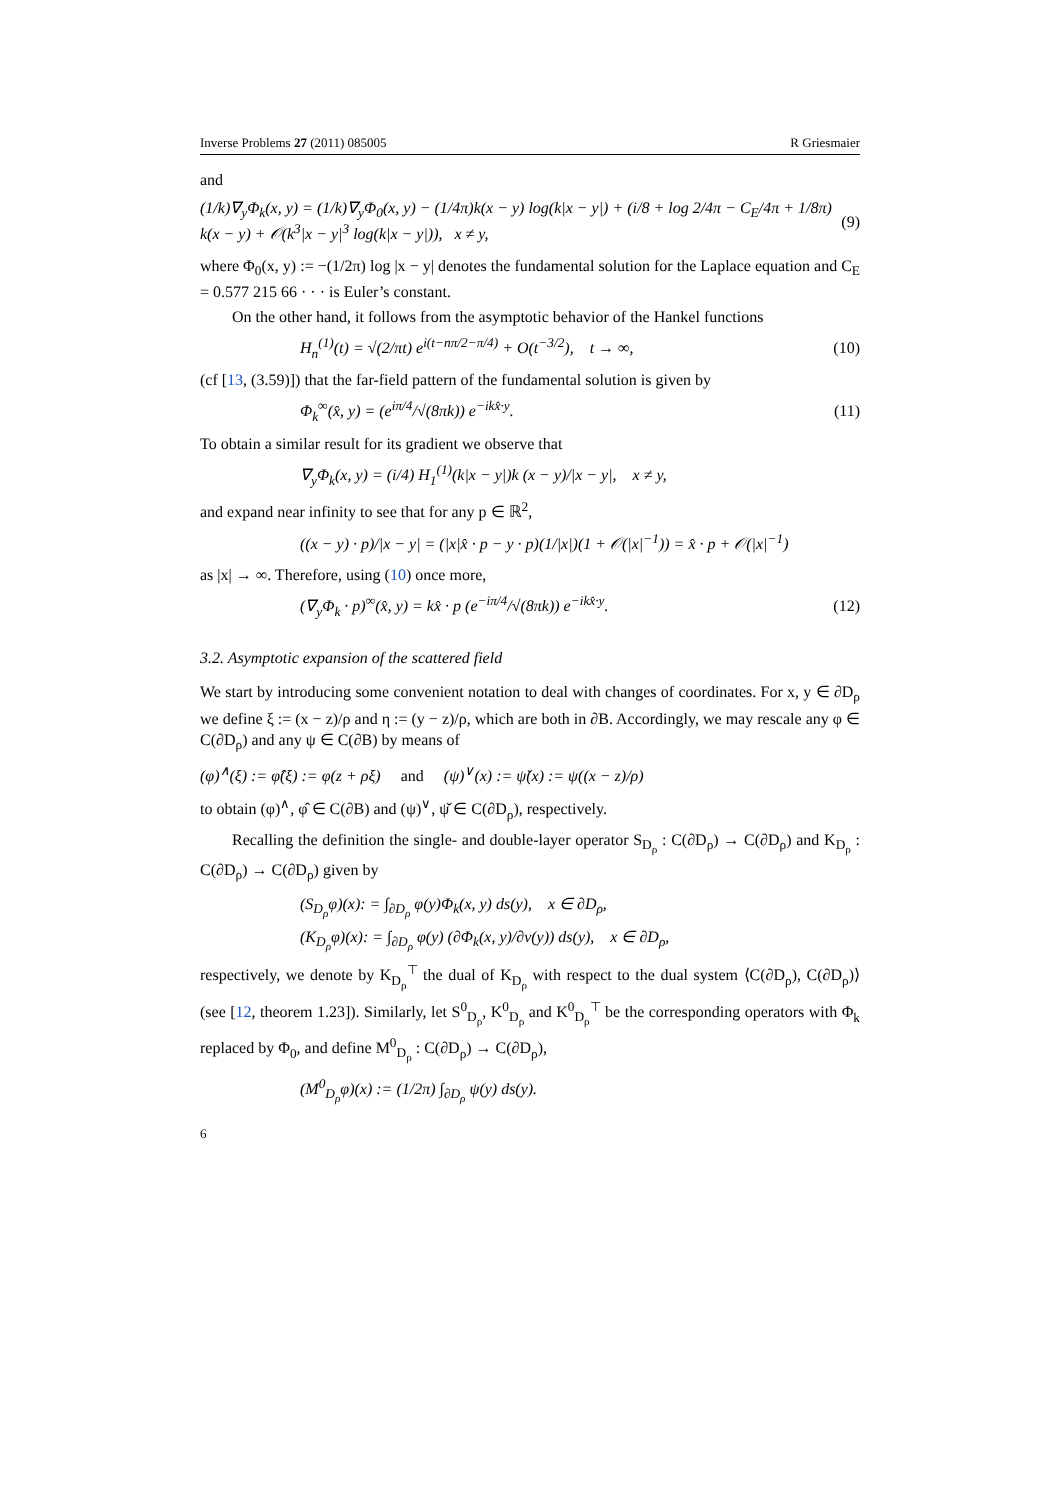Inverse Problems 27 (2011) 085005 R Griesmaier
and
(1/k)∇<sub>y</sub>Φ<sub>k</sub>(x, y) = (1/k)∇<sub>y</sub>Φ<sub>0</sub>(x, y) − (1/4π)k(x − y) log(k|x − y|) + (i/8 + log 2/4π − C<sub>E</sub>/4π + 1/8π) k(x − y) + 𝒪(k<sup>3</sup>|x − y|<sup>3</sup> log(k|x − y|)), x ≠ y, (9)
where Φ<sub>0</sub>(x, y) := −(1/2π) log |x − y| denotes the fundamental solution for the Laplace equation and C<sub>E</sub> = 0.577 215 66 · · · is Euler’s constant.
On the other hand, it follows from the asymptotic behavior of the Hankel functions
H<sub>n</sub><sup>(1)</sup>(t) = √(2/πt) e<sup>i(t−nπ/2−π/4)</sup> + O(t<sup>−3/2</sup>), t → ∞, (10)
(cf [13, (3.59)]) that the far-field pattern of the fundamental solution is given by
Φ<sub>k</sub><sup>∞</sup>(x̂, y) = (e<sup>iπ/4</sup>/√(8πk)) e<sup>−ikx̂·y</sup>. (11)
To obtain a similar result for its gradient we observe that
∇<sub>y</sub>Φ<sub>k</sub>(x, y) = (i/4) H<sub>1</sub><sup>(1)</sup>(k|x − y|)k (x − y)/|x − y|, x ≠ y,
and expand near infinity to see that for any p ∈ ℝ<sup>2</sup>,
((x − y) · p)/|x − y| = (|x|x̂ · p − y · p)(1/|x|)(1 + 𝒪(|x|<sup>−1</sup>)) = x̂ · p + 𝒪(|x|<sup>−1</sup>)
as |x| → ∞. Therefore, using (10) once more,
(∇<sub>y</sub>Φ<sub>k</sub> · p)<sup>∞</sup>(x̂, y) = kx̂ · p (e<sup>−iπ/4</sup>/√(8πk)) e<sup>−ikx̂·y</sup>. (12)
3.2. Asymptotic expansion of the scattered field
We start by introducing some convenient notation to deal with changes of coordinates. For x, y ∈ ∂D<sub>ρ</sub> we define ξ := (x − z)/ρ and η := (y − z)/ρ, which are both in ∂B. Accordingly, we may rescale any φ ∈ C(∂D<sub>ρ</sub>) and any ψ ∈ C(∂B) by means of
(φ)<sup>∧</sup>(ξ) := φ̂(ξ) := φ(z + ρξ) and (ψ)<sup>∨</sup>(x) := ψ̌(x) := ψ((x − z)/ρ)
to obtain (φ)<sup>∧</sup>, φ̂ ∈ C(∂B) and (ψ)<sup>∨</sup>, ψ̌ ∈ C(∂D<sub>ρ</sub>), respectively.
Recalling the definition the single- and double-layer operator S<sub>D<sub>ρ</sub></sub> : C(∂D<sub>ρ</sub>) → C(∂D<sub>ρ</sub>) and K<sub>D<sub>ρ</sub></sub> : C(∂D<sub>ρ</sub>) → C(∂D<sub>ρ</sub>) given by
(S<sub>D<sub>ρ</sub></sub>φ)(x): = ∫<sub>∂D<sub>ρ</sub></sub> φ(y)Φ<sub>k</sub>(x, y) ds(y), x ∈ ∂D<sub>ρ</sub>,
(K<sub>D<sub>ρ</sub></sub>φ)(x): = ∫<sub>∂D<sub>ρ</sub></sub> φ(y) (∂Φ<sub>k</sub>(x, y)/∂ν(y)) ds(y), x ∈ ∂D<sub>ρ</sub>,
respectively, we denote by K<sub>D<sub>ρ</sub></sub><sup>⊤</sup> the dual of K<sub>D<sub>ρ</sub></sub> with respect to the dual system ⟨C(∂D<sub>ρ</sub>), C(∂D<sub>ρ</sub>)⟩ (see [12, theorem 1.23]). Similarly, let S<sup>0</sup><sub>D<sub>ρ</sub></sub>, K<sup>0</sup><sub>D<sub>ρ</sub></sub> and K<sup>0</sup><sub>D<sub>ρ</sub></sub><sup>⊤</sup> be the corresponding operators with Φ<sub>k</sub> replaced by Φ<sub>0</sub>, and define M<sup>0</sup><sub>D<sub>ρ</sub></sub> : C(∂D<sub>ρ</sub>) → C(∂D<sub>ρ</sub>),
(M<sup>0</sup><sub>D<sub>ρ</sub></sub>φ)(x) := (1/2π) ∫<sub>∂D<sub>ρ</sub></sub> ψ(y) ds(y).
6